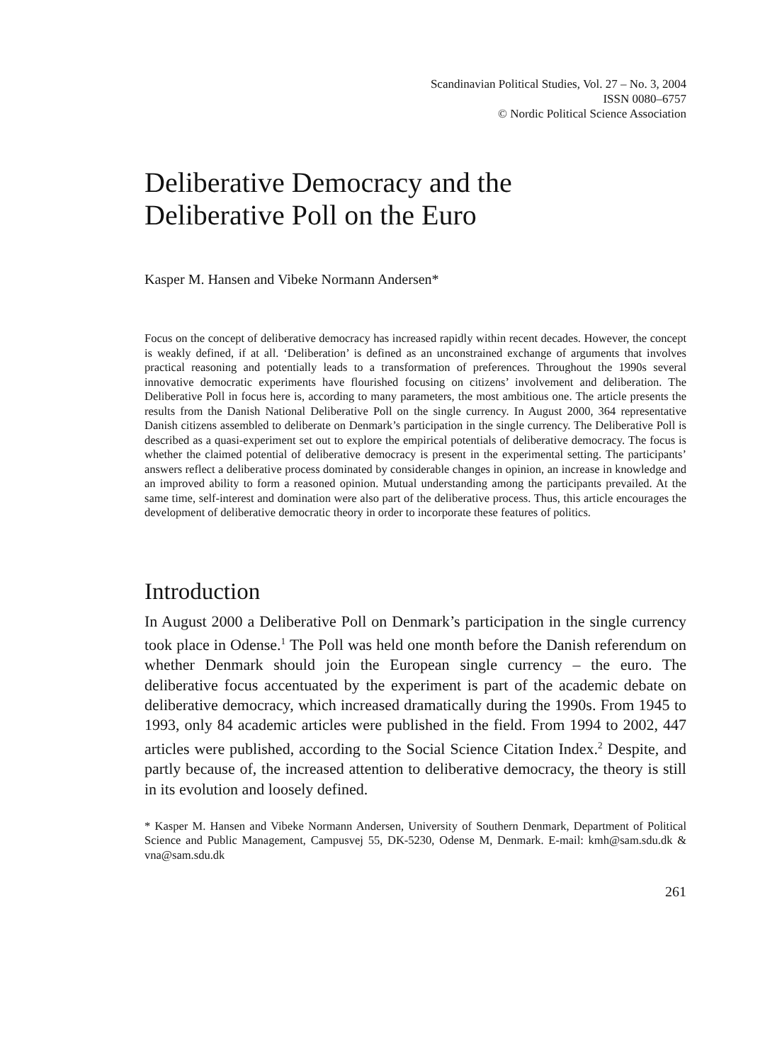Scandinavian Political Studies, Vol. 27 – No. 3, 2004
ISSN 0080–6757
© Nordic Political Science Association
Deliberative Democracy and the
Deliberative Poll on the Euro
Kasper M. Hansen and Vibeke Normann Andersen*
Focus on the concept of deliberative democracy has increased rapidly within recent decades. However, the concept is weakly defined, if at all. ‘Deliberation’ is defined as an unconstrained exchange of arguments that involves practical reasoning and potentially leads to a transformation of preferences. Throughout the 1990s several innovative democratic experiments have flourished focusing on citizens’ involvement and deliberation. The Deliberative Poll in focus here is, according to many parameters, the most ambitious one. The article presents the results from the Danish National Deliberative Poll on the single currency. In August 2000, 364 representative Danish citizens assembled to deliberate on Denmark’s participation in the single currency. The Deliberative Poll is described as a quasi-experiment set out to explore the empirical potentials of deliberative democracy. The focus is whether the claimed potential of deliberative democracy is present in the experimental setting. The participants’ answers reflect a deliberative process dominated by considerable changes in opinion, an increase in knowledge and an improved ability to form a reasoned opinion. Mutual understanding among the participants prevailed. At the same time, self-interest and domination were also part of the deliberative process. Thus, this article encourages the development of deliberative democratic theory in order to incorporate these features of politics.
Introduction
In August 2000 a Deliberative Poll on Denmark’s participation in the single currency took place in Odense.<sup>1</sup> The Poll was held one month before the Danish referendum on whether Denmark should join the European single currency – the euro. The deliberative focus accentuated by the experiment is part of the academic debate on deliberative democracy, which increased dramatically during the 1990s. From 1945 to 1993, only 84 academic articles were published in the field. From 1994 to 2002, 447 articles were published, according to the Social Science Citation Index.<sup>2</sup> Despite, and partly because of, the increased attention to deliberative democracy, the theory is still in its evolution and loosely defined.
* Kasper M. Hansen and Vibeke Normann Andersen, University of Southern Denmark, Department of Political Science and Public Management, Campusvej 55, DK-5230, Odense M, Denmark. E-mail: kmh@sam.sdu.dk & vna@sam.sdu.dk
261